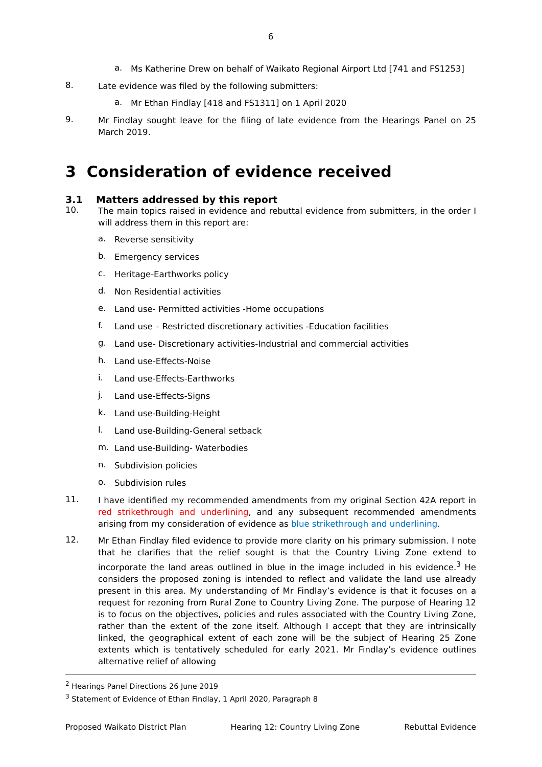6
a.
Ms Katherine Drew on behalf of Waikato Regional Airport Ltd [741 and FS1253]
8.
Late evidence was filed by the following submitters:
a.
Mr Ethan Findlay [418 and FS1311] on 1 April 2020
9.
Mr Findlay sought leave for the filing of late evidence from the Hearings Panel on 25 March 2019.
3 Consideration of evidence received
3.1 Matters addressed by this report
10.
The main topics raised in evidence and rebuttal evidence from submitters, in the order I will address them in this report are:
a.
Reverse sensitivity
b.
Emergency services
c.
Heritage-Earthworks policy
d.
Non Residential activities
e.
Land use- Permitted activities -Home occupations
f.
Land use – Restricted discretionary activities -Education facilities
g.
Land use- Discretionary activities-Industrial and commercial activities
h.
Land use-Effects-Noise
i.
Land use-Effects-Earthworks
j.
Land use-Effects-Signs
k.
Land use-Building-Height
l.
Land use-Building-General setback
m.
Land use-Building- Waterbodies
n.
Subdivision policies
o.
Subdivision rules
11.
I have identified my recommended amendments from my original Section 42A report in red strikethrough and underlining, and any subsequent recommended amendments arising from my consideration of evidence as blue strikethrough and underlining.
12.
Mr Ethan Findlay filed evidence to provide more clarity on his primary submission. I note that he clarifies that the relief sought is that the Country Living Zone extend to incorporate the land areas outlined in blue in the image included in his evidence.<sup>3</sup> He considers the proposed zoning is intended to reflect and validate the land use already present in this area. My understanding of Mr Findlay’s evidence is that it focuses on a request for rezoning from Rural Zone to Country Living Zone. The purpose of Hearing 12 is to focus on the objectives, policies and rules associated with the Country Living Zone, rather than the extent of the zone itself. Although I accept that they are intrinsically linked, the geographical extent of each zone will be the subject of Hearing 25 Zone extents which is tentatively scheduled for early 2021. Mr Findlay’s evidence outlines alternative relief of allowing
<sup>2</sup> Hearings Panel Directions 26 June 2019
<sup>3</sup> Statement of Evidence of Ethan Findlay, 1 April 2020, Paragraph 8
Proposed Waikato District Plan Hearing 12: Country Living Zone Rebuttal Evidence